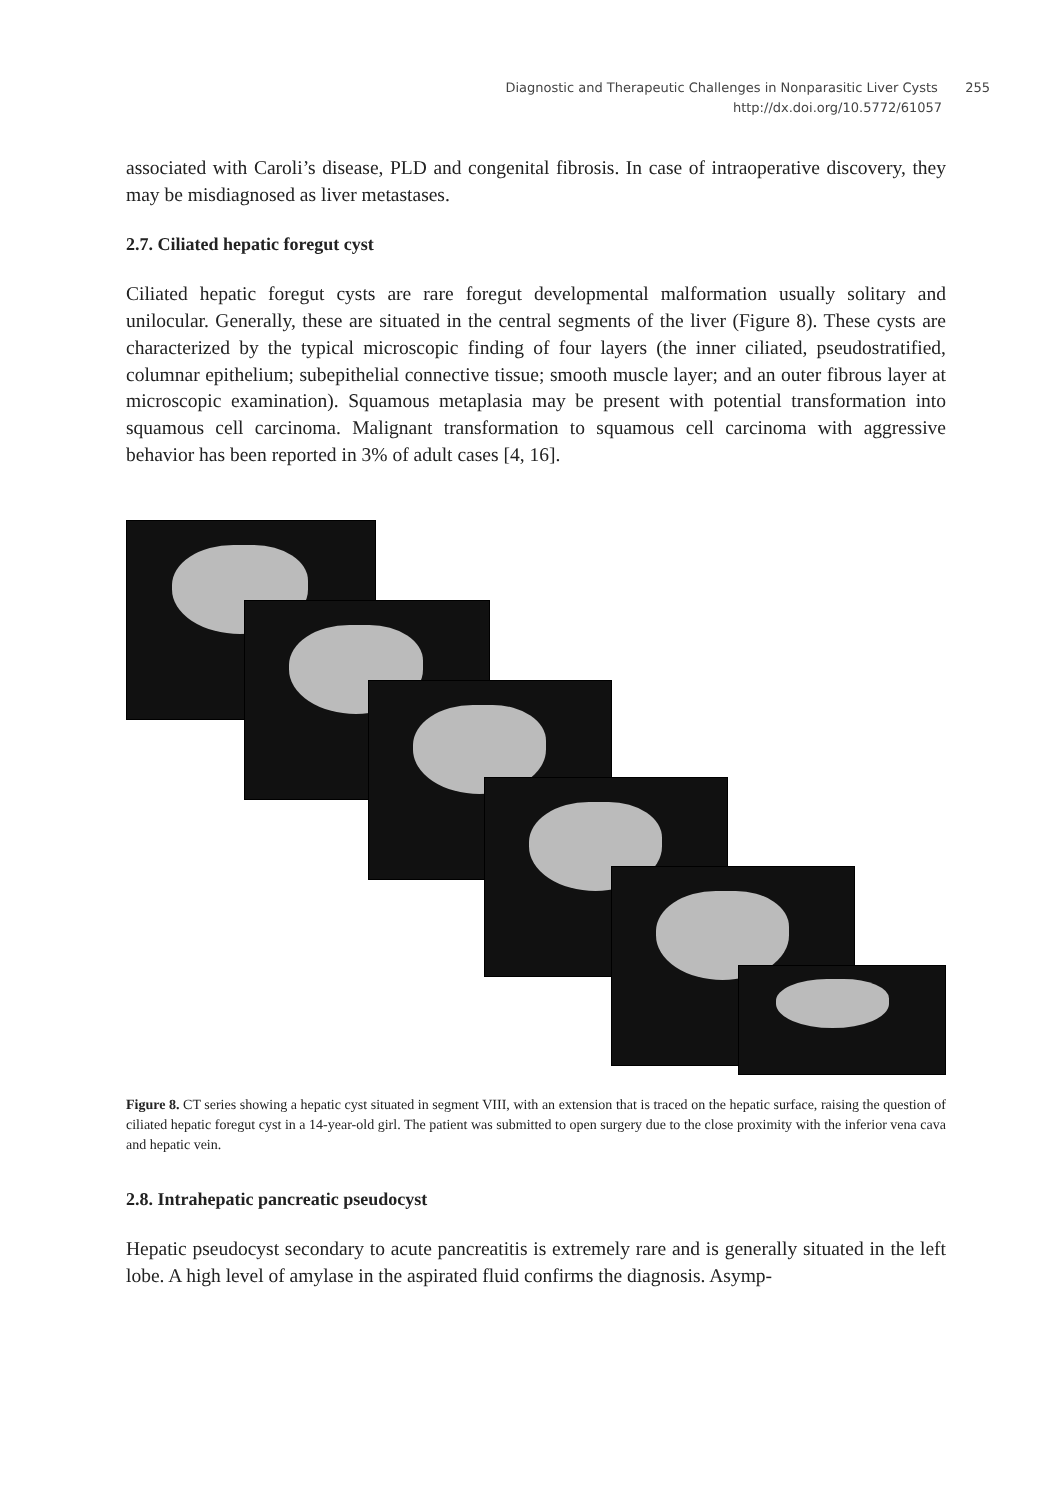Diagnostic and Therapeutic Challenges in Nonparasitic Liver Cysts 255
http://dx.doi.org/10.5772/61057
associated with Caroli’s disease, PLD and congenital fibrosis. In case of intraoperative discovery, they may be misdiagnosed as liver metastases.
2.7. Ciliated hepatic foregut cyst
Ciliated hepatic foregut cysts are rare foregut developmental malformation usually solitary and unilocular. Generally, these are situated in the central segments of the liver (Figure 8). These cysts are characterized by the typical microscopic finding of four layers (the inner ciliated, pseudostratified, columnar epithelium; subepithelial connective tissue; smooth muscle layer; and an outer fibrous layer at microscopic examination). Squamous metaplasia may be present with potential transformation into squamous cell carcinoma. Malignant transformation to squamous cell carcinoma with aggressive behavior has been reported in 3% of adult cases [4, 16].
Figure 8. CT series showing a hepatic cyst situated in segment VIII, with an extension that is traced on the hepatic surface, raising the question of ciliated hepatic foregut cyst in a 14-year-old girl. The patient was submitted to open surgery due to the close proximity with the inferior vena cava and hepatic vein.
2.8. Intrahepatic pancreatic pseudocyst
Hepatic pseudocyst secondary to acute pancreatitis is extremely rare and is generally situated in the left lobe. A high level of amylase in the aspirated fluid confirms the diagnosis. Asymp-